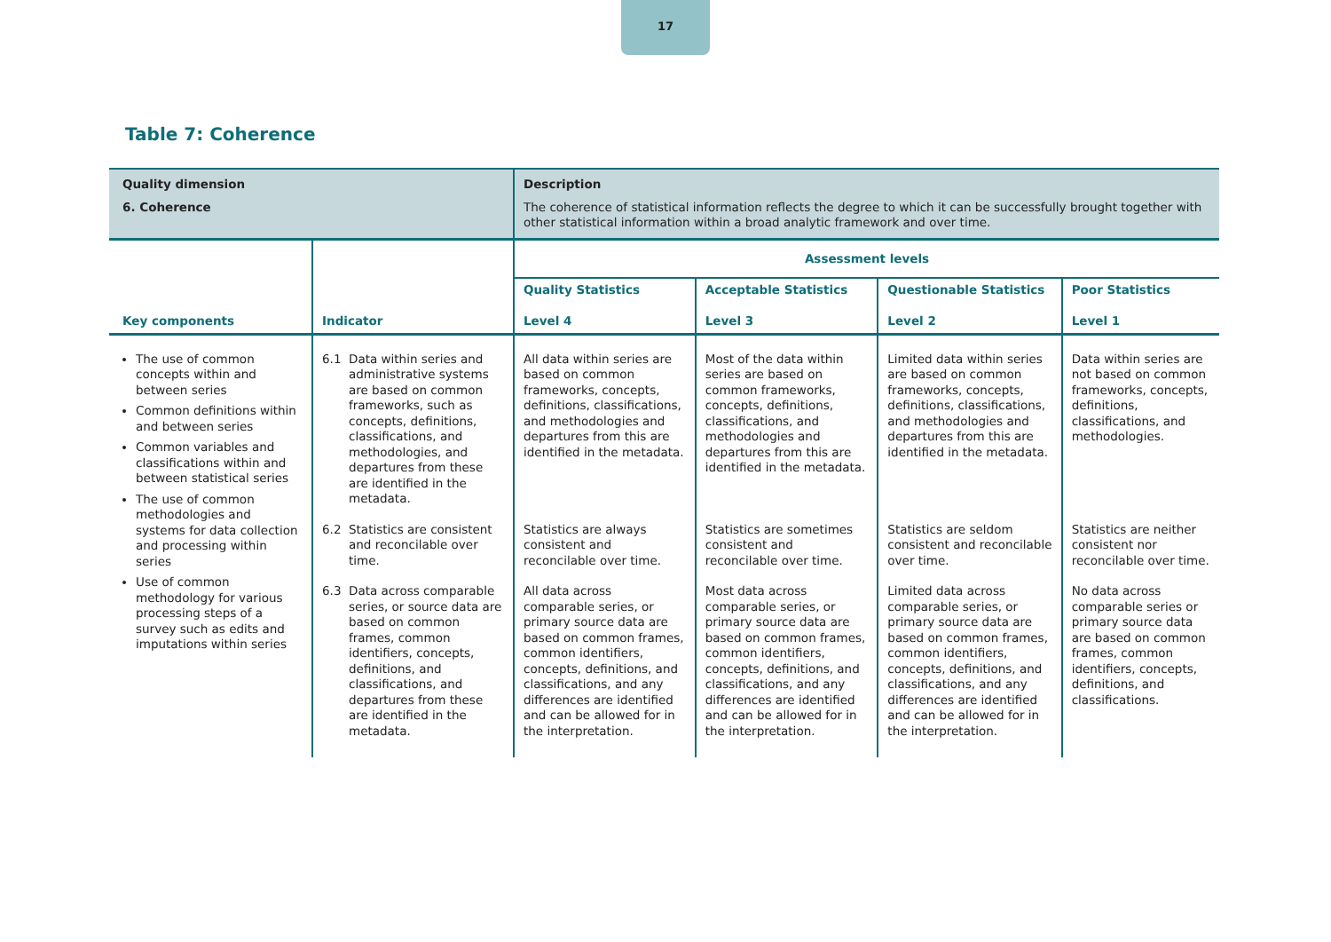17
Table 7: Coherence
| Quality dimension 6. Coherence | | Description The coherence of statistical information reflects the degree to which it can be successfully brought together with other statistical information within a broad analytic framework and over time. | | | |
| Key components | Indicator | Assessment levels | | | |
| | | Quality Statistics Level 4 | Acceptable Statistics Level 3 | Questionable Statistics Level 2 | Poor Statistics Level 1 |
| The use of common concepts within and between series Common definitions within and between series Common variables and classifications within and between statistical series The use of common methodologies and systems for data collection and processing within series Use of common methodology for various processing steps of a survey such as edits and imputations within series | 6.1 Data within series and administrative systems are based on common frameworks, such as concepts, definitions, classifications, and methodologies, and departures from these are identified in the metadata. 6.2 Statistics are consistent and reconcilable over time. 6.3 Data across comparable series, or source data are based on common frames, common identifiers, concepts, definitions, and classifications, and departures from these are identified in the metadata. | All data within series are based on common frameworks, concepts, definitions, classifications, and methodologies and departures from this are identified in the metadata. Statistics are always consistent and reconcilable over time. All data across comparable series, or primary source data are based on common frames, common identifiers, concepts, definitions, and classifications, and any differences are identified and can be allowed for in the interpretation. | Most of the data within series are based on common frameworks, concepts, definitions, classifications, and methodologies and departures from this are identified in the metadata. Statistics are sometimes consistent and reconcilable over time. Most data across comparable series, or primary source data are based on common frames, common identifiers, concepts, definitions, and classifications, and any differences are identified and can be allowed for in the interpretation. | Limited data within series are based on common frameworks, concepts, definitions, classifications, and methodologies and departures from this are identified in the metadata. Statistics are seldom consistent and reconcilable over time. Limited data across comparable series, or primary source data are based on common frames, common identifiers, concepts, definitions, and classifications, and any differences are identified and can be allowed for in the interpretation. | Data within series are not based on common frameworks, concepts, definitions, classifications, and methodologies. Statistics are neither consistent nor reconcilable over time. No data across comparable series or primary source data are based on common frames, common identifiers, concepts, definitions, and classifications. |